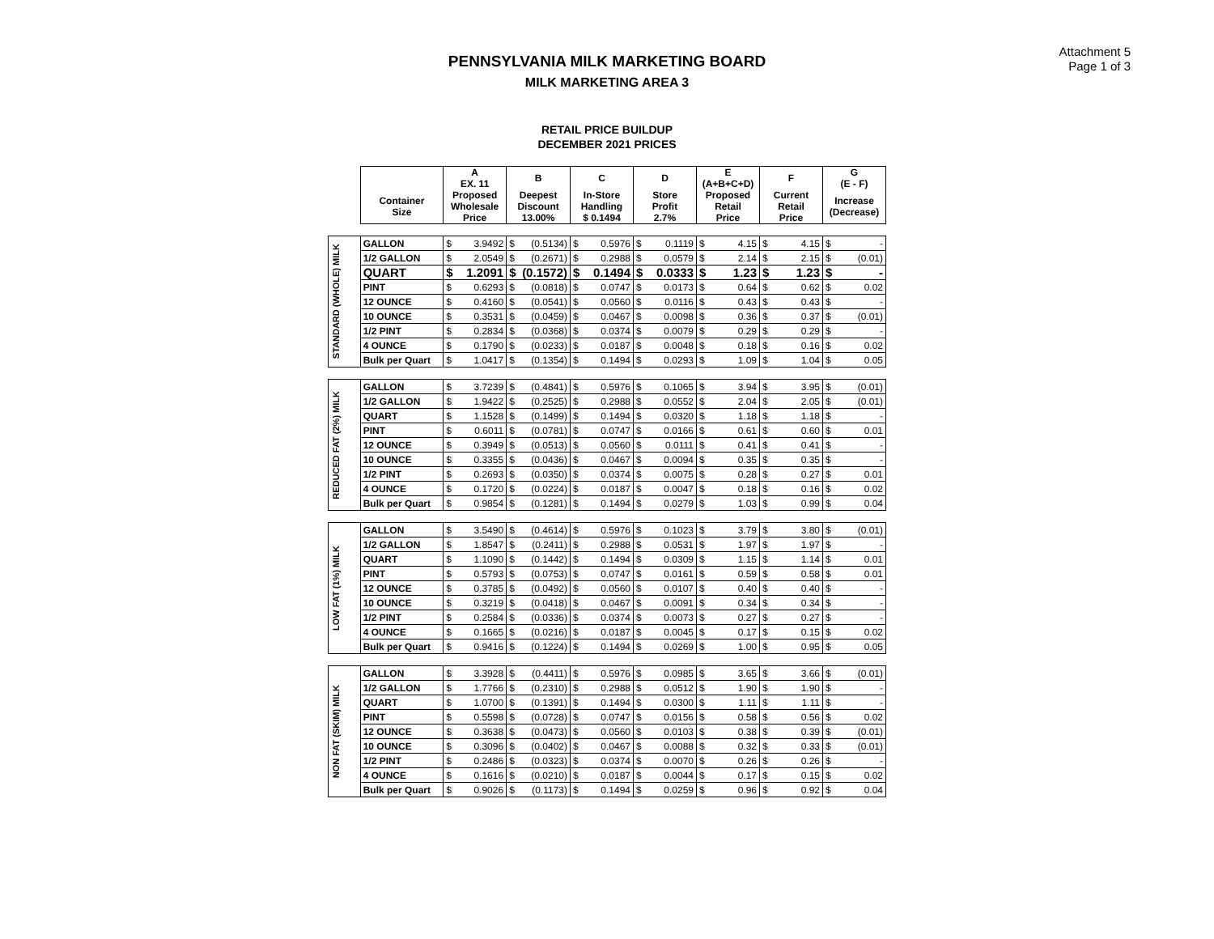Attachment 5
Page 1 of 3
PENNSYLVANIA MILK MARKETING BOARD
MILK MARKETING AREA 3
RETAIL PRICE BUILDUP
DECEMBER 2021 PRICES
| | | A EX. 11 | | B | | C | | D | | E (A+B+C+D) | | F | | G (E - F) | |
| --- | --- | --- | --- | --- | --- | --- | --- | --- | --- | --- | --- | --- | --- | --- | --- |
| | Container Size | Proposed Wholesale Price | | Deepest Discount 13.00% | | In-Store Handling $ 0.1494 | | Store Profit 2.7% | | Proposed Retail Price | | Current Retail Price | | Increase (Decrease) | |
| STANDARD (WHOLE) MILK | GALLON | $ | 3.9492 | $ | (0.5134) | $ | 0.5976 | $ | 0.1119 | $ | 4.15 | $ | 4.15 | $ | - |
| | 1/2 GALLON | $ | 2.0549 | $ | (0.2671) | $ | 0.2988 | $ | 0.0579 | $ | 2.14 | $ | 2.15 | $ | (0.01) |
| | QUART | $ | 1.2091 | $ | (0.1572) | $ | 0.1494 | $ | 0.0333 | $ | 1.23 | $ | 1.23 | $ | - |
| | PINT | $ | 0.6293 | $ | (0.0818) | $ | 0.0747 | $ | 0.0173 | $ | 0.64 | $ | 0.62 | $ | 0.02 |
| | 12 OUNCE | $ | 0.4160 | $ | (0.0541) | $ | 0.0560 | $ | 0.0116 | $ | 0.43 | $ | 0.43 | $ | - |
| | 10 OUNCE | $ | 0.3531 | $ | (0.0459) | $ | 0.0467 | $ | 0.0098 | $ | 0.36 | $ | 0.37 | $ | (0.01) |
| | 1/2 PINT | $ | 0.2834 | $ | (0.0368) | $ | 0.0374 | $ | 0.0079 | $ | 0.29 | $ | 0.29 | $ | - |
| | 4 OUNCE | $ | 0.1790 | $ | (0.0233) | $ | 0.0187 | $ | 0.0048 | $ | 0.18 | $ | 0.16 | $ | 0.02 |
| | Bulk per Quart | $ | 1.0417 | $ | (0.1354) | $ | 0.1494 | $ | 0.0293 | $ | 1.09 | $ | 1.04 | $ | 0.05 |
| REDUCED FAT (2%) MILK | GALLON | $ | 3.7239 | $ | (0.4841) | $ | 0.5976 | $ | 0.1065 | $ | 3.94 | $ | 3.95 | $ | (0.01) |
| | 1/2 GALLON | $ | 1.9422 | $ | (0.2525) | $ | 0.2988 | $ | 0.0552 | $ | 2.04 | $ | 2.05 | $ | (0.01) |
| | QUART | $ | 1.1528 | $ | (0.1499) | $ | 0.1494 | $ | 0.0320 | $ | 1.18 | $ | 1.18 | $ | - |
| | PINT | $ | 0.6011 | $ | (0.0781) | $ | 0.0747 | $ | 0.0166 | $ | 0.61 | $ | 0.60 | $ | 0.01 |
| | 12 OUNCE | $ | 0.3949 | $ | (0.0513) | $ | 0.0560 | $ | 0.0111 | $ | 0.41 | $ | 0.41 | $ | - |
| | 10 OUNCE | $ | 0.3355 | $ | (0.0436) | $ | 0.0467 | $ | 0.0094 | $ | 0.35 | $ | 0.35 | $ | - |
| | 1/2 PINT | $ | 0.2693 | $ | (0.0350) | $ | 0.0374 | $ | 0.0075 | $ | 0.28 | $ | 0.27 | $ | 0.01 |
| | 4 OUNCE | $ | 0.1720 | $ | (0.0224) | $ | 0.0187 | $ | 0.0047 | $ | 0.18 | $ | 0.16 | $ | 0.02 |
| | Bulk per Quart | $ | 0.9854 | $ | (0.1281) | $ | 0.1494 | $ | 0.0279 | $ | 1.03 | $ | 0.99 | $ | 0.04 |
| LOW FAT (1%) MILK | GALLON | $ | 3.5490 | $ | (0.4614) | $ | 0.5976 | $ | 0.1023 | $ | 3.79 | $ | 3.80 | $ | (0.01) |
| | 1/2 GALLON | $ | 1.8547 | $ | (0.2411) | $ | 0.2988 | $ | 0.0531 | $ | 1.97 | $ | 1.97 | $ | - |
| | QUART | $ | 1.1090 | $ | (0.1442) | $ | 0.1494 | $ | 0.0309 | $ | 1.15 | $ | 1.14 | $ | 0.01 |
| | PINT | $ | 0.5793 | $ | (0.0753) | $ | 0.0747 | $ | 0.0161 | $ | 0.59 | $ | 0.58 | $ | 0.01 |
| | 12 OUNCE | $ | 0.3785 | $ | (0.0492) | $ | 0.0560 | $ | 0.0107 | $ | 0.40 | $ | 0.40 | $ | - |
| | 10 OUNCE | $ | 0.3219 | $ | (0.0418) | $ | 0.0467 | $ | 0.0091 | $ | 0.34 | $ | 0.34 | $ | - |
| | 1/2 PINT | $ | 0.2584 | $ | (0.0336) | $ | 0.0374 | $ | 0.0073 | $ | 0.27 | $ | 0.27 | $ | - |
| | 4 OUNCE | $ | 0.1665 | $ | (0.0216) | $ | 0.0187 | $ | 0.0045 | $ | 0.17 | $ | 0.15 | $ | 0.02 |
| | Bulk per Quart | $ | 0.9416 | $ | (0.1224) | $ | 0.1494 | $ | 0.0269 | $ | 1.00 | $ | 0.95 | $ | 0.05 |
| NON FAT (SKIM) MILK | GALLON | $ | 3.3928 | $ | (0.4411) | $ | 0.5976 | $ | 0.0985 | $ | 3.65 | $ | 3.66 | $ | (0.01) |
| | 1/2 GALLON | $ | 1.7766 | $ | (0.2310) | $ | 0.2988 | $ | 0.0512 | $ | 1.90 | $ | 1.90 | $ | - |
| | QUART | $ | 1.0700 | $ | (0.1391) | $ | 0.1494 | $ | 0.0300 | $ | 1.11 | $ | 1.11 | $ | - |
| | PINT | $ | 0.5598 | $ | (0.0728) | $ | 0.0747 | $ | 0.0156 | $ | 0.58 | $ | 0.56 | $ | 0.02 |
| | 12 OUNCE | $ | 0.3638 | $ | (0.0473) | $ | 0.0560 | $ | 0.0103 | $ | 0.38 | $ | 0.39 | $ | (0.01) |
| | 10 OUNCE | $ | 0.3096 | $ | (0.0402) | $ | 0.0467 | $ | 0.0088 | $ | 0.32 | $ | 0.33 | $ | (0.01) |
| | 1/2 PINT | $ | 0.2486 | $ | (0.0323) | $ | 0.0374 | $ | 0.0070 | $ | 0.26 | $ | 0.26 | $ | - |
| | 4 OUNCE | $ | 0.1616 | $ | (0.0210) | $ | 0.0187 | $ | 0.0044 | $ | 0.17 | $ | 0.15 | $ | 0.02 |
| | Bulk per Quart | $ | 0.9026 | $ | (0.1173) | $ | 0.1494 | $ | 0.0259 | $ | 0.96 | $ | 0.92 | $ | 0.04 |